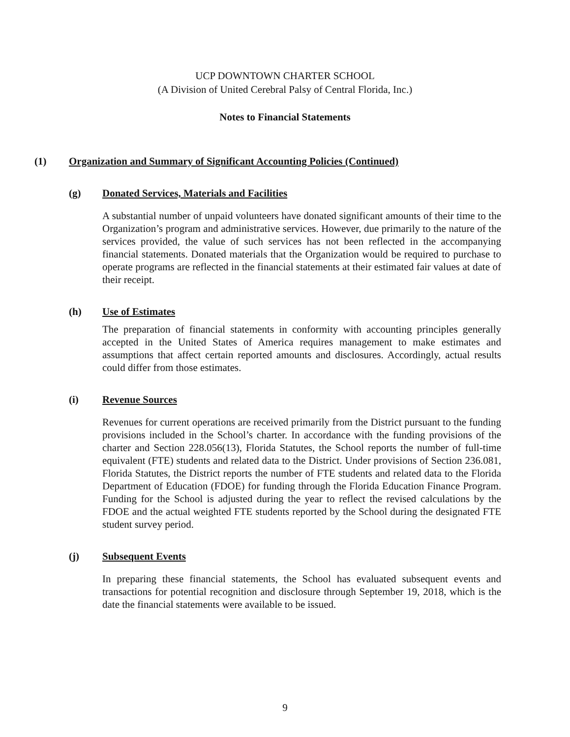UCP DOWNTOWN CHARTER SCHOOL
(A Division of United Cerebral Palsy of Central Florida, Inc.)
Notes to Financial Statements
(1) Organization and Summary of Significant Accounting Policies (Continued)
(g) Donated Services, Materials and Facilities
A substantial number of unpaid volunteers have donated significant amounts of their time to the Organization’s program and administrative services. However, due primarily to the nature of the services provided, the value of such services has not been reflected in the accompanying financial statements. Donated materials that the Organization would be required to purchase to operate programs are reflected in the financial statements at their estimated fair values at date of their receipt.
(h) Use of Estimates
The preparation of financial statements in conformity with accounting principles generally accepted in the United States of America requires management to make estimates and assumptions that affect certain reported amounts and disclosures. Accordingly, actual results could differ from those estimates.
(i) Revenue Sources
Revenues for current operations are received primarily from the District pursuant to the funding provisions included in the School’s charter. In accordance with the funding provisions of the charter and Section 228.056(13), Florida Statutes, the School reports the number of full-time equivalent (FTE) students and related data to the District. Under provisions of Section 236.081, Florida Statutes, the District reports the number of FTE students and related data to the Florida Department of Education (FDOE) for funding through the Florida Education Finance Program. Funding for the School is adjusted during the year to reflect the revised calculations by the FDOE and the actual weighted FTE students reported by the School during the designated FTE student survey period.
(j) Subsequent Events
In preparing these financial statements, the School has evaluated subsequent events and transactions for potential recognition and disclosure through September 19, 2018, which is the date the financial statements were available to be issued.
9